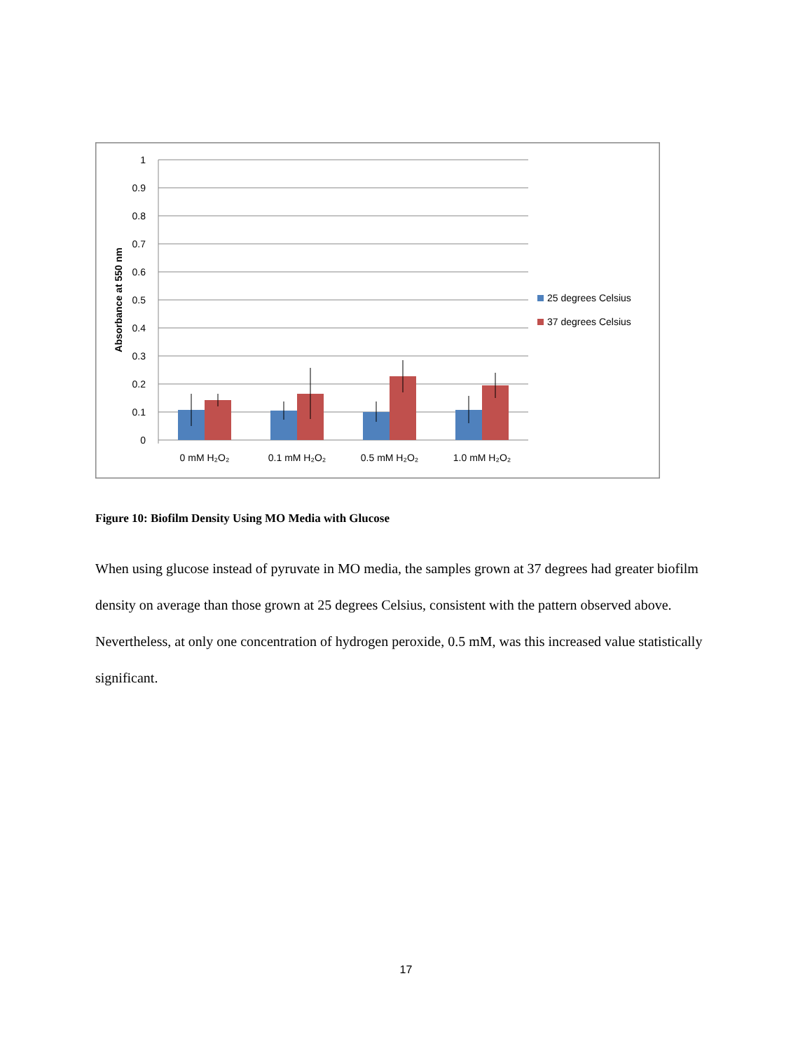1
0.9
0.8
0.7
0.6
0.5
0.4
0.3
0.2
0.1
0
Absorbance at 550 nm
0 mM H₂O₂
0.1 mM H₂O₂
0.5 mM H₂O₂
1.0 mM H₂O₂
25 degrees Celsius
37 degrees Celsius
Figure 10: Biofilm Density Using MO Media with Glucose
When using glucose instead of pyruvate in MO media, the samples grown at 37 degrees had greater biofilm density on average than those grown at 25 degrees Celsius, consistent with the pattern observed above. Nevertheless, at only one concentration of hydrogen peroxide, 0.5 mM, was this increased value statistically significant.
17